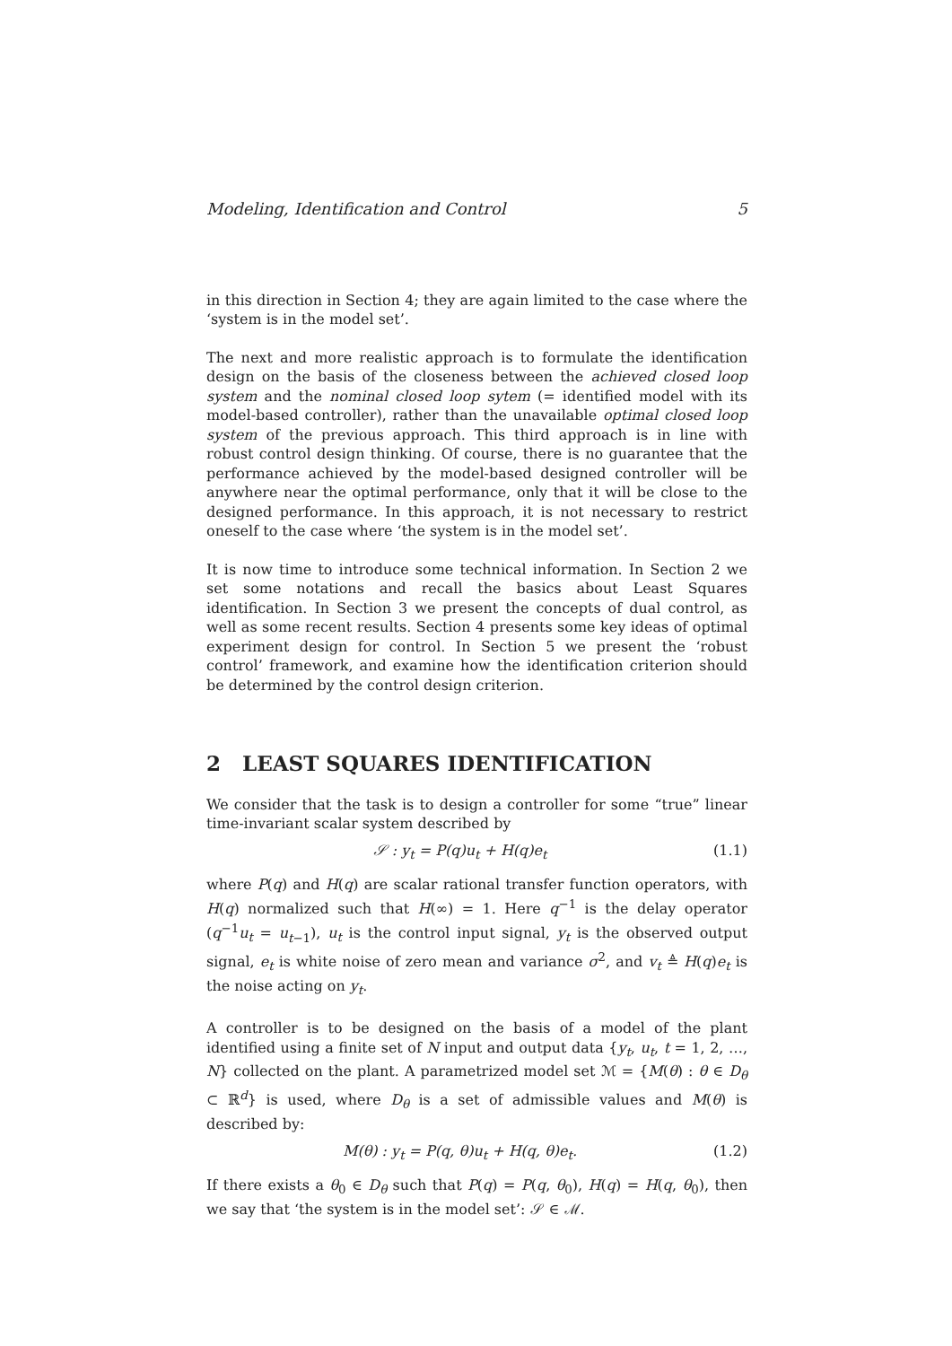Modeling, Identification and Control 5
in this direction in Section 4; they are again limited to the case where the ‘system is in the model set’.
The next and more realistic approach is to formulate the identification design on the basis of the closeness between the achieved closed loop system and the nominal closed loop sytem (= identified model with its model-based controller), rather than the unavailable optimal closed loop system of the previous approach. This third approach is in line with robust control design thinking. Of course, there is no guarantee that the performance achieved by the model-based designed controller will be anywhere near the optimal performance, only that it will be close to the designed performance. In this approach, it is not necessary to restrict oneself to the case where ‘the system is in the model set’.
It is now time to introduce some technical information. In Section 2 we set some notations and recall the basics about Least Squares identification. In Section 3 we present the concepts of dual control, as well as some recent results. Section 4 presents some key ideas of optimal experiment design for control. In Section 5 we present the ‘robust control’ framework, and examine how the identification criterion should be determined by the control design criterion.
2 LEAST SQUARES IDENTIFICATION
We consider that the task is to design a controller for some “true” linear time-invariant scalar system described by
𝒮 : y<sub>t</sub> = P(q)u<sub>t</sub> + H(q)e<sub>t</sub> (1.1)
where P(q) and H(q) are scalar rational transfer function operators, with H(q) normalized such that H(∞) = 1. Here q<sup>−1</sup> is the delay operator (q<sup>−1</sup>u<sub>t</sub> = u<sub>t−1</sub>), u<sub>t</sub> is the control input signal, y<sub>t</sub> is the observed output signal, e<sub>t</sub> is white noise of zero mean and variance σ<sup>2</sup>, and v<sub>t</sub> ≜ H(q)e<sub>t</sub> is the noise acting on y<sub>t</sub>.
A controller is to be designed on the basis of a model of the plant identified using a finite set of N input and output data {y<sub>t</sub>, u<sub>t</sub>, t = 1, 2, …, N} collected on the plant. A parametrized model set ℳ = {M(θ) : θ ∈ D<sub>θ</sub> ⊂ ℝ<sup>d</sup>} is used, where D<sub>θ</sub> is a set of admissible values and M(θ) is described by:
M(θ) : y<sub>t</sub> = P(q, θ)u<sub>t</sub> + H(q, θ)e<sub>t</sub>. (1.2)
If there exists a θ<sub>0</sub> ∈ D<sub>θ</sub> such that P(q) = P(q, θ<sub>0</sub>), H(q) = H(q, θ<sub>0</sub>), then we say that ‘the system is in the model set’: 𝒮 ∈ ℳ.